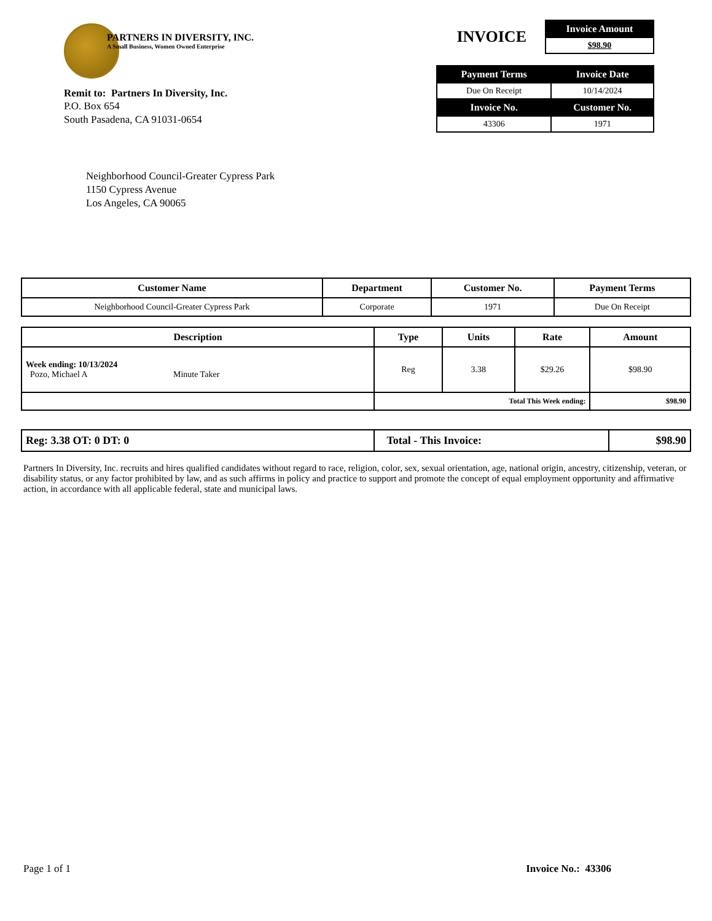PARTNERS IN DIVERSITY, INC.
A Small Business, Women Owned Enterprise
Remit to: Partners In Diversity, Inc.
P.O. Box 654
South Pasadena, CA 91031-0654
INVOICE
| Invoice Amount |
| --- |
| $98.90 |
| Payment Terms | Invoice Date |
| --- | --- |
| Due On Receipt | 10/14/2024 |
| Invoice No. | Customer No. |
| 43306 | 1971 |
Neighborhood Council-Greater Cypress Park
1150 Cypress Avenue
Los Angeles, CA 90065
| Customer Name | Department | Customer No. | Payment Terms |
| --- | --- | --- | --- |
| Neighborhood Council-Greater Cypress Park | Corporate | 1971 | Due On Receipt |
| Description | Type | Units | Rate | Amount |
| --- | --- | --- | --- | --- |
| Week ending: 10/13/2024 Pozo, Michael A Minute Taker | Reg | 3.38 | $29.26 | $98.90 |
| | Total This Week ending: | | | $98.90 |
| Reg: 3.38 OT: 0 DT: 0 | Total - This Invoice: | $98.90 |
Partners In Diversity, Inc. recruits and hires qualified candidates without regard to race, religion, color, sex, sexual orientation, age, national origin, ancestry, citizenship, veteran, or disability status, or any factor prohibited by law, and as such affirms in policy and practice to support and promote the concept of equal employment opportunity and affirmative action, in accordance with all applicable federal, state and municipal laws.
Page 1 of 1 Invoice No.: 43306